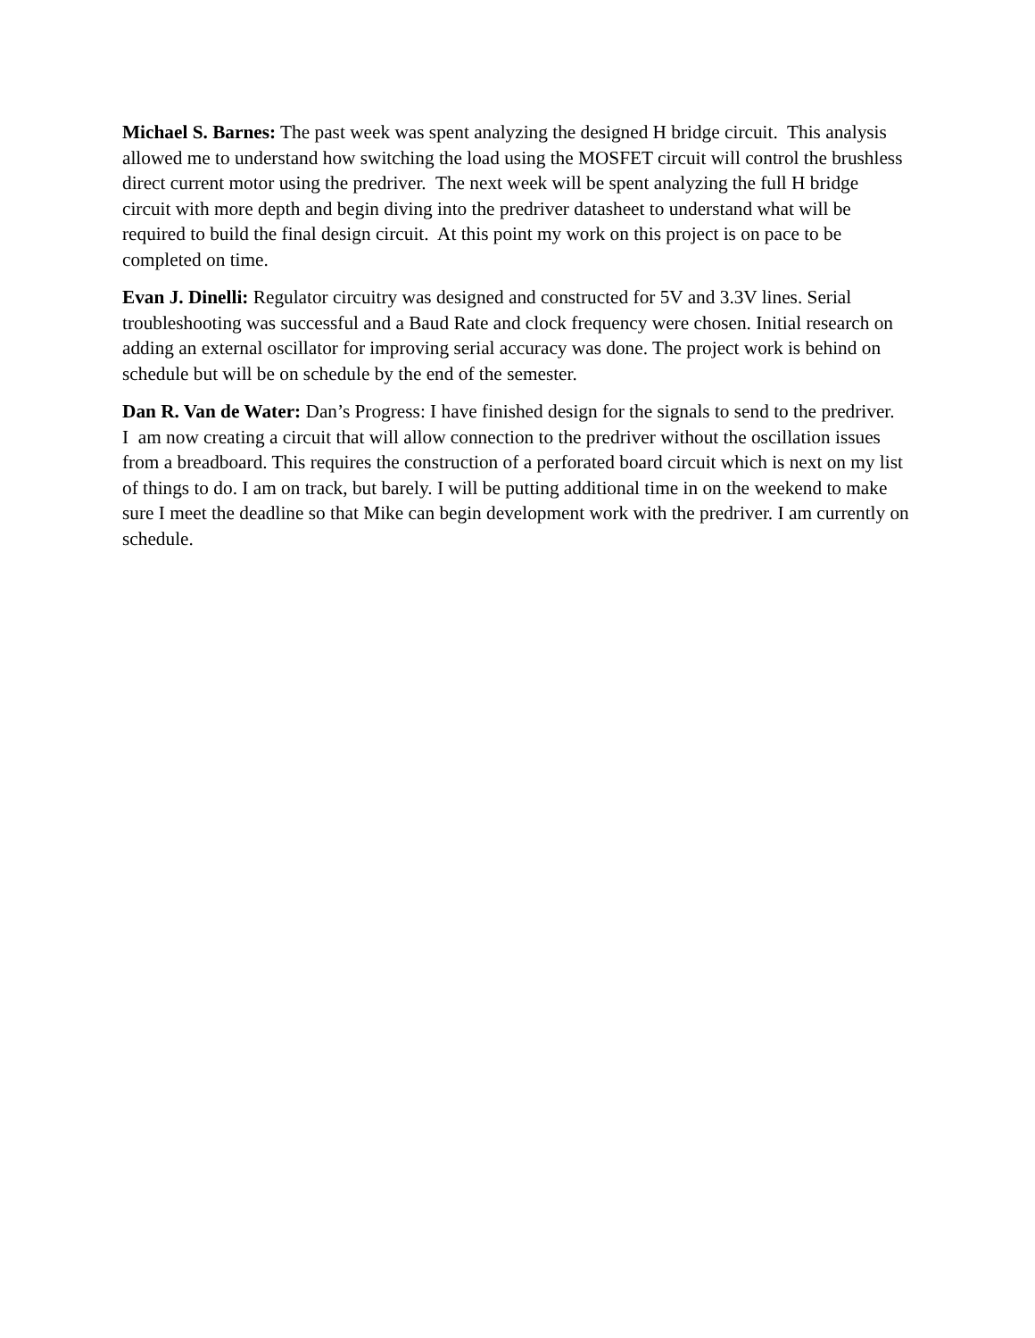Michael S. Barnes: The past week was spent analyzing the designed H bridge circuit. This analysis allowed me to understand how switching the load using the MOSFET circuit will control the brushless direct current motor using the predriver. The next week will be spent analyzing the full H bridge circuit with more depth and begin diving into the predriver datasheet to understand what will be required to build the final design circuit. At this point my work on this project is on pace to be completed on time.
Evan J. Dinelli: Regulator circuitry was designed and constructed for 5V and 3.3V lines. Serial troubleshooting was successful and a Baud Rate and clock frequency were chosen. Initial research on adding an external oscillator for improving serial accuracy was done. The project work is behind on schedule but will be on schedule by the end of the semester.
Dan R. Van de Water: Dan’s Progress: I have finished design for the signals to send to the predriver. I am now creating a circuit that will allow connection to the predriver without the oscillation issues from a breadboard. This requires the construction of a perforated board circuit which is next on my list of things to do. I am on track, but barely. I will be putting additional time in on the weekend to make sure I meet the deadline so that Mike can begin development work with the predriver. I am currently on schedule.